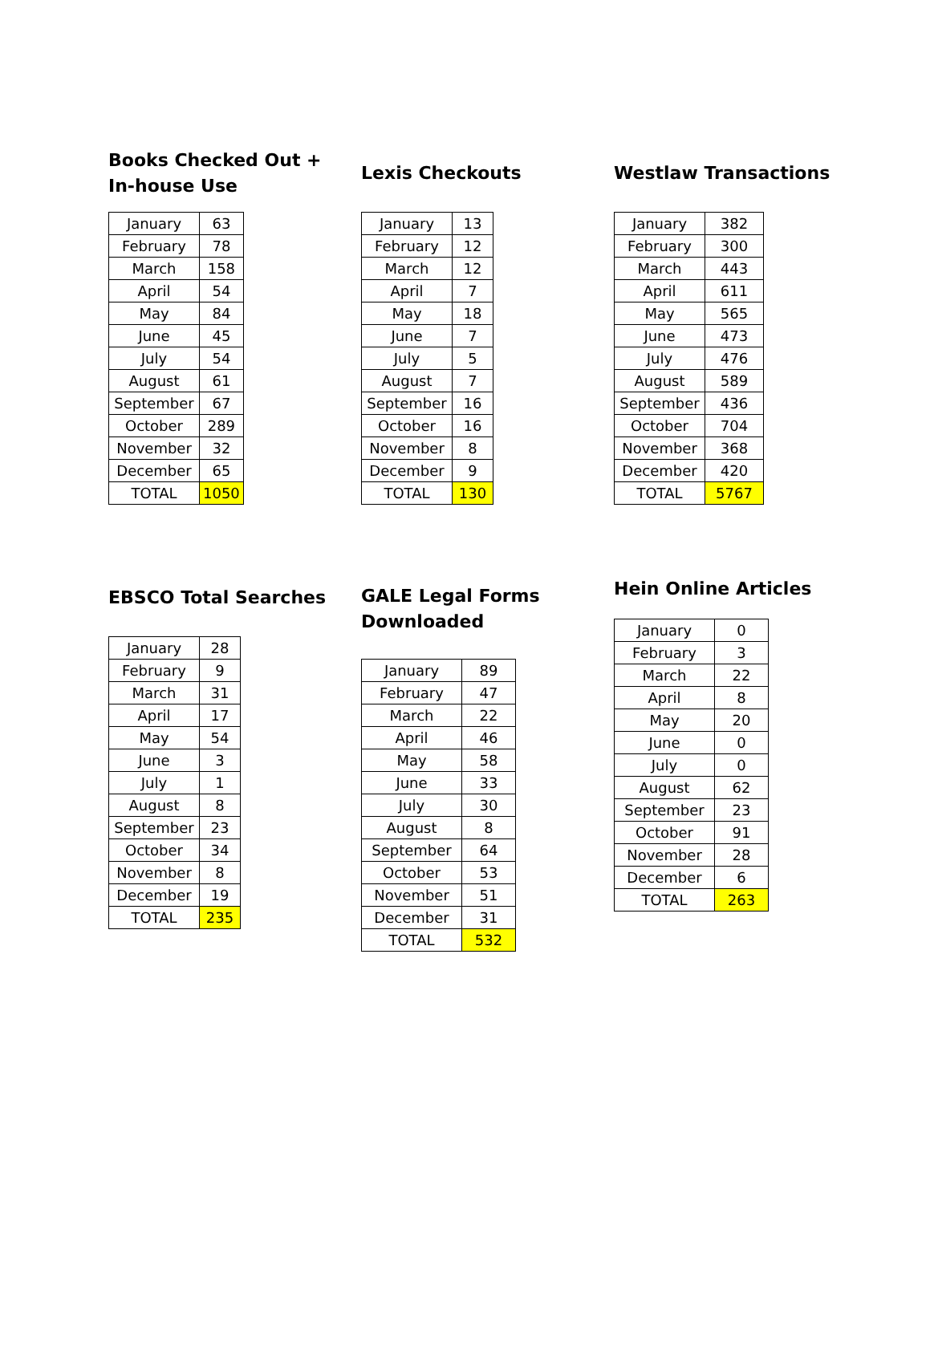Books Checked Out +
In-house Use
| January | 63 |
| February | 78 |
| March | 158 |
| April | 54 |
| May | 84 |
| June | 45 |
| July | 54 |
| August | 61 |
| September | 67 |
| October | 289 |
| November | 32 |
| December | 65 |
| TOTAL | 1050 |
Lexis Checkouts
| January | 13 |
| February | 12 |
| March | 12 |
| April | 7 |
| May | 18 |
| June | 7 |
| July | 5 |
| August | 7 |
| September | 16 |
| October | 16 |
| November | 8 |
| December | 9 |
| TOTAL | 130 |
Westlaw Transactions
| January | 382 |
| February | 300 |
| March | 443 |
| April | 611 |
| May | 565 |
| June | 473 |
| July | 476 |
| August | 589 |
| September | 436 |
| October | 704 |
| November | 368 |
| December | 420 |
| TOTAL | 5767 |
EBSCO Total Searches
| January | 28 |
| February | 9 |
| March | 31 |
| April | 17 |
| May | 54 |
| June | 3 |
| July | 1 |
| August | 8 |
| September | 23 |
| October | 34 |
| November | 8 |
| December | 19 |
| TOTAL | 235 |
GALE Legal Forms
Downloaded
| January | 89 |
| February | 47 |
| March | 22 |
| April | 46 |
| May | 58 |
| June | 33 |
| July | 30 |
| August | 8 |
| September | 64 |
| October | 53 |
| November | 51 |
| December | 31 |
| TOTAL | 532 |
Hein Online Articles
| January | 0 |
| February | 3 |
| March | 22 |
| April | 8 |
| May | 20 |
| June | 0 |
| July | 0 |
| August | 62 |
| September | 23 |
| October | 91 |
| November | 28 |
| December | 6 |
| TOTAL | 263 |